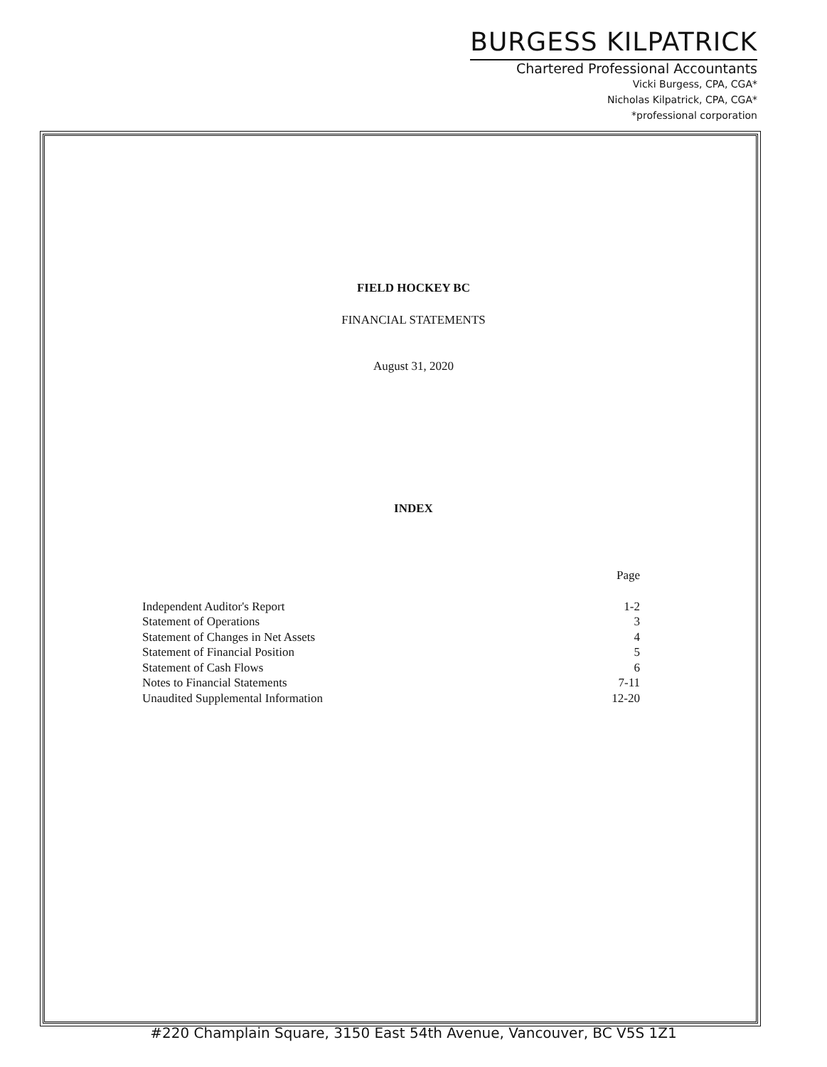BURGESS KILPATRICK
Chartered Professional Accountants
Vicki Burgess, CPA, CGA*
Nicholas Kilpatrick, CPA, CGA*
*professional corporation
FIELD HOCKEY BC
FINANCIAL STATEMENTS
August 31, 2020
INDEX
| | Page |
| --- | --- |
| Independent Auditor's Report | 1-2 |
| Statement of Operations | 3 |
| Statement of Changes in Net Assets | 4 |
| Statement of Financial Position | 5 |
| Statement of Cash Flows | 6 |
| Notes to Financial Statements | 7-11 |
| Unaudited Supplemental Information | 12-20 |
#220 Champlain Square, 3150 East 54th Avenue, Vancouver, BC V5S 1Z1